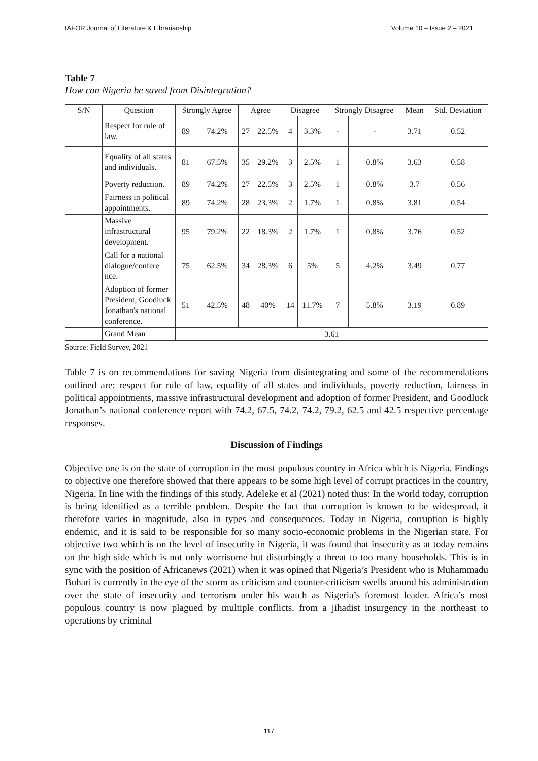IAFOR Journal of Literature & Librarianship Volume 10 – Issue 2 – 2021
Table 7
How can Nigeria be saved from Disintegration?
| S/N | Question | Strongly Agree | | Agree | | Disagree | | Strongly Disagree | | Mean | Std. Deviation |
| --- | --- | --- | --- | --- | --- | --- | --- | --- | --- | --- | --- |
| | Respect for rule of law. | 89 | 74.2% | 27 | 22.5% | 4 | 3.3% | - | - | 3.71 | 0.52 |
| | Equality of all states and individuals. | 81 | 67.5% | 35 | 29.2% | 3 | 2.5% | 1 | 0.8% | 3.63 | 0.58 |
| | Poverty reduction. | 89 | 74.2% | 27 | 22.5% | 3 | 2.5% | 1 | 0.8% | 3.7 | 0.56 |
| | Fairness in political appointments. | 89 | 74.2% | 28 | 23.3% | 2 | 1.7% | 1 | 0.8% | 3.81 | 0.54 |
| | Massive infrastructural development. | 95 | 79.2% | 22 | 18.3% | 2 | 1.7% | 1 | 0.8% | 3.76 | 0.52 |
| | Call for a national dialogue/confere nce. | 75 | 62.5% | 34 | 28.3% | 6 | 5% | 5 | 4.2% | 3.49 | 0.77 |
| | Adoption of former President, Goodluck Jonathan's national conference. | 51 | 42.5% | 48 | 40% | 14 | 11.7% | 7 | 5.8% | 3.19 | 0.89 |
| | Grand Mean | 3.61 | | | | | | | | | |
Source: Field Survey, 2021
Table 7 is on recommendations for saving Nigeria from disintegrating and some of the recommendations outlined are: respect for rule of law, equality of all states and individuals, poverty reduction, fairness in political appointments, massive infrastructural development and adoption of former President, and Goodluck Jonathan’s national conference report with 74.2, 67.5, 74.2, 74.2, 79.2, 62.5 and 42.5 respective percentage responses.
Discussion of Findings
Objective one is on the state of corruption in the most populous country in Africa which is Nigeria. Findings to objective one therefore showed that there appears to be some high level of corrupt practices in the country, Nigeria. In line with the findings of this study, Adeleke et al (2021) noted thus: In the world today, corruption is being identified as a terrible problem. Despite the fact that corruption is known to be widespread, it therefore varies in magnitude, also in types and consequences. Today in Nigeria, corruption is highly endemic, and it is said to be responsible for so many socio-economic problems in the Nigerian state. For objective two which is on the level of insecurity in Nigeria, it was found that insecurity as at today remains on the high side which is not only worrisome but disturbingly a threat to too many households. This is in sync with the position of Africanews (2021) when it was opined that Nigeria’s President who is Muhammadu Buhari is currently in the eye of the storm as criticism and counter-criticism swells around his administration over the state of insecurity and terrorism under his watch as Nigeria’s foremost leader. Africa’s most populous country is now plagued by multiple conflicts, from a jihadist insurgency in the northeast to operations by criminal
117